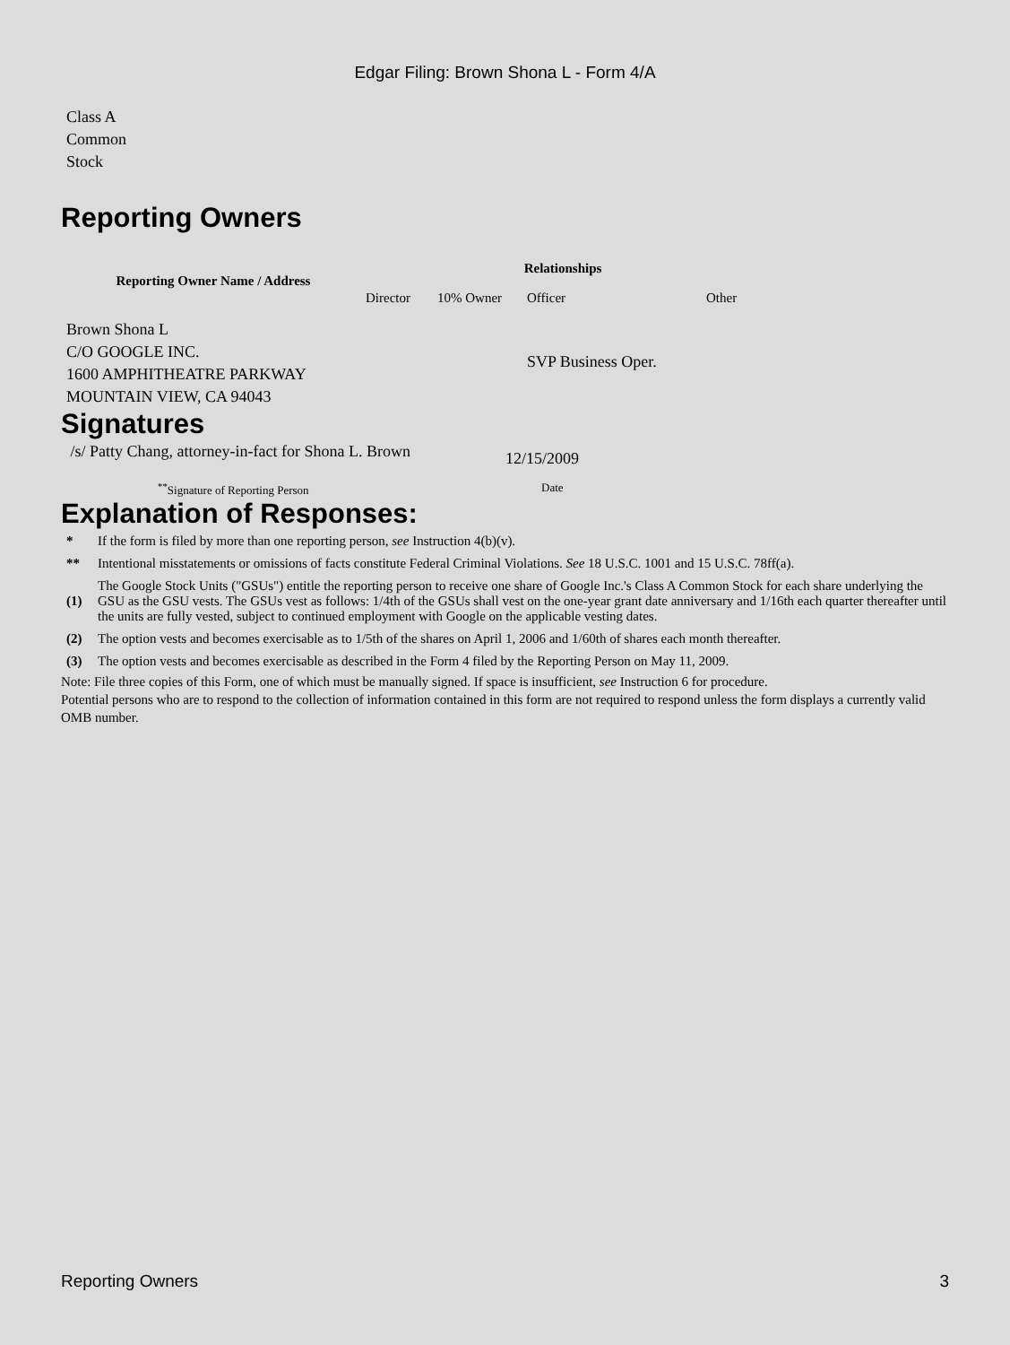Edgar Filing: Brown Shona L - Form 4/A
Class A
Common
Stock
Reporting Owners
| Reporting Owner Name / Address | Relationships | | | |
| --- | --- | --- | --- | --- |
| | Director | 10% Owner | Officer | Other |
| Brown Shona L C/O GOOGLE INC. 1600 AMPHITHEATRE PARKWAY MOUNTAIN VIEW, CA 94043 | | | SVP Business Oper. | |
Signatures
| /s/ Patty Chang, attorney-in-fact for Shona L. Brown | 12/15/2009 |
| <sup>**</sup> Signature of Reporting Person | Date |
Explanation of Responses:
| * | If the form is filed by more than one reporting person, see Instruction 4(b)(v). |
| ** | Intentional misstatements or omissions of facts constitute Federal Criminal Violations. See 18 U.S.C. 1001 and 15 U.S.C. 78ff(a). |
| (1) | The Google Stock Units ("GSUs") entitle the reporting person to receive one share of Google Inc.'s Class A Common Stock for each share underlying the GSU as the GSU vests. The GSUs vest as follows: 1/4th of the GSUs shall vest on the one-year grant date anniversary and 1/16th each quarter thereafter until the units are fully vested, subject to continued employment with Google on the applicable vesting dates. |
| (2) | The option vests and becomes exercisable as to 1/5th of the shares on April 1, 2006 and 1/60th of shares each month thereafter. |
| (3) | The option vests and becomes exercisable as described in the Form 4 filed by the Reporting Person on May 11, 2009. |
Note: File three copies of this Form, one of which must be manually signed. If space is insufficient, see Instruction 6 for procedure.
Potential persons who are to respond to the collection of information contained in this form are not required to respond unless the form displays a currently valid OMB number.
Reporting Owners 3